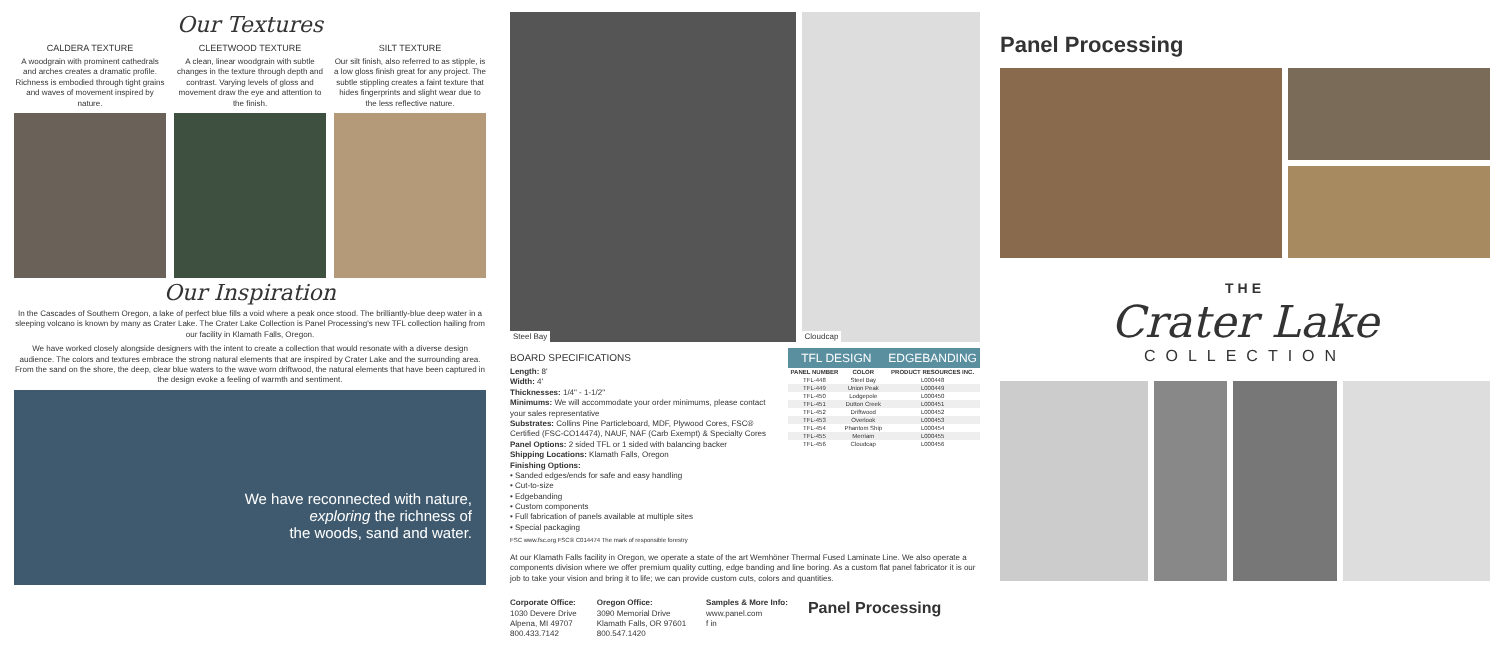Our Textures
CALDERA TEXTURE
A woodgrain with prominent cathedrals and arches creates a dramatic profile. Richness is embodied through tight grains and waves of movement inspired by nature.
CLEETWOOD TEXTURE
A clean, linear woodgrain with subtle changes in the texture through depth and contrast. Varying levels of gloss and movement draw the eye and attention to the finish.
SILT TEXTURE
Our silt finish, also referred to as stipple, is a low gloss finish great for any project. The subtle stippling creates a faint texture that hides fingerprints and slight wear due to the less reflective nature.
Our Inspiration
In the Cascades of Southern Oregon, a lake of perfect blue fills a void where a peak once stood. The brilliantly-blue deep water in a sleeping volcano is known by many as Crater Lake. The Crater Lake Collection is Panel Processing's new TFL collection hailing from our facility in Klamath Falls, Oregon.
We have worked closely alongside designers with the intent to create a collection that would resonate with a diverse design audience. The colors and textures embrace the strong natural elements that are inspired by Crater Lake and the surrounding area. From the sand on the shore, the deep, clear blue waters to the wave worn driftwood, the natural elements that have been captured in the design evoke a feeling of warmth and sentiment.
We have reconnected with nature,
exploring the richness of
the woods, sand and water.
Steel Bay Cloudcap
BOARD SPECIFICATIONS
Length: 8'
Width: 4'
Thicknesses: 1/4" - 1-1/2"
Minimums: We will accommodate your order minimums, please contact your sales representative
Substrates: Collins Pine Particleboard, MDF, Plywood Cores, FSC® Certified (FSC-CO14474), NAUF, NAF (Carb Exempt) & Specialty Cores
Panel Options: 2 sided TFL or 1 sided with balancing backer
Shipping Locations: Klamath Falls, Oregon
Finishing Options:
• Sanded edges/ends for safe and easy handling
• Cut-to-size
• Edgebanding
• Custom components
• Full fabrication of panels available at multiple sites
• Special packaging
FSC www.fsc.org FSC® C014474 The mark of responsible forestry
| TFL DESIGN | | EDGEBANDING |
| PANEL NUMBER | COLOR | PRODUCT RESOURCES INC. |
| TFL-448 | Steel Bay | L000448 |
| TFL-449 | Union Peak | L000449 |
| TFL-450 | Lodgepole | L000450 |
| TFL-451 | Dutton Creek | L000451 |
| TFL-452 | Driftwood | L000452 |
| TFL-453 | Overlook | L000453 |
| TFL-454 | Phantom Ship | L000454 |
| TFL-455 | Merriam | L000455 |
| TFL-456 | Cloudcap | L000456 |
At our Klamath Falls facility in Oregon, we operate a state of the art Wemhöner Thermal Fused Laminate Line. We also operate a components division where we offer premium quality cutting, edge banding and line boring. As a custom flat panel fabricator it is our job to take your vision and bring it to life; we can provide custom cuts, colors and quantities.
Corporate Office:
1030 Devere Drive
Alpena, MI 49707
800.433.7142
Oregon Office:
3090 Memorial Drive
Klamath Falls, OR 97601
800.547.1420
Samples & More Info:
www.panel.com
f in
Panel Processing
Panel Processing
THE
Crater Lake
COLLECTION